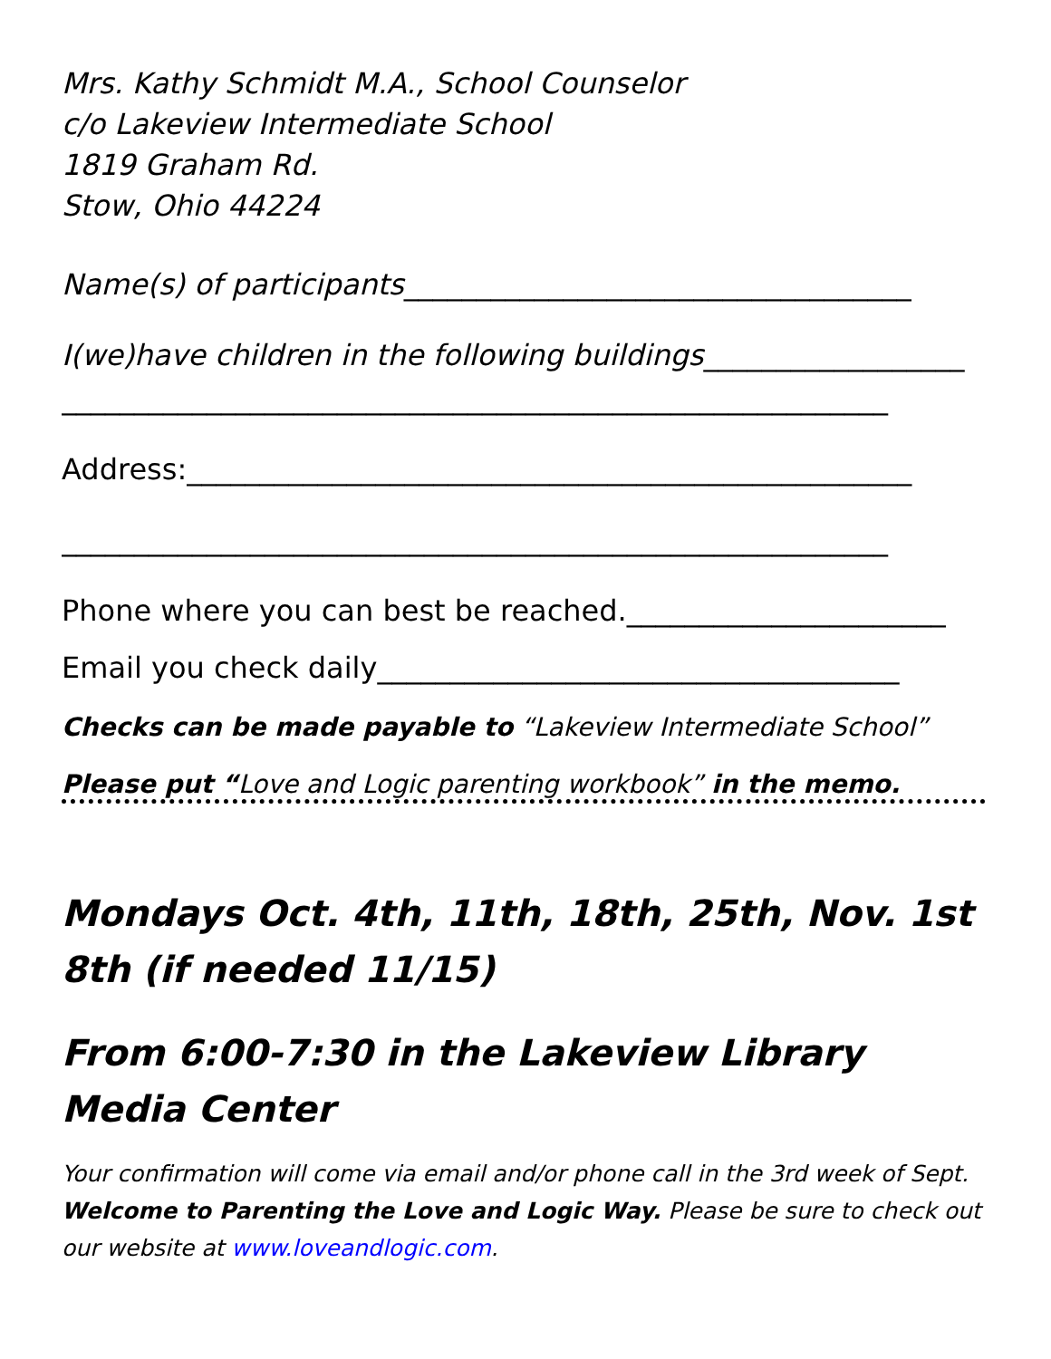Mrs. Kathy Schmidt M.A., School Counselor
c/o Lakeview Intermediate School
1819 Graham Rd.
Stow, Ohio 44224
Name(s) of participants___________________________________
I(we)have children in the following buildings__________________
_________________________________________________________
Address:__________________________________________________
_________________________________________________________
Phone where you can best be reached.______________________
Email you check daily____________________________________
Checks can be made payable to “Lakeview Intermediate School”
Please put “Love and Logic parenting workbook” in the memo.
Mondays Oct. 4th, 11th, 18th, 25th, Nov. 1st 8th (if needed 11/15)
From 6:00-7:30 in the Lakeview Library Media Center
Your confirmation will come via email and/or phone call in the 3rd week of Sept. Welcome to Parenting the Love and Logic Way. Please be sure to check out our website at www.loveandlogic.com.